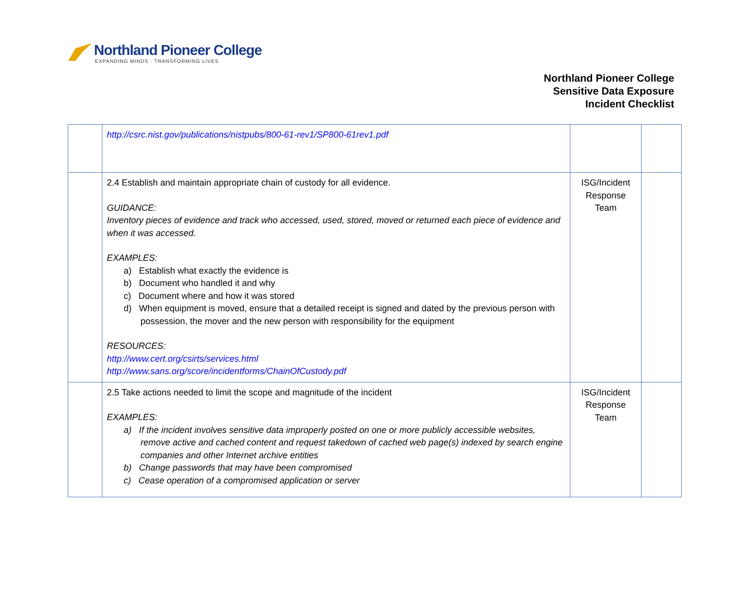Northland Pioneer College
EXPANDING MINDS · TRANSFORMING LIVES
Northland Pioneer College
Sensitive Data Exposure
Incident Checklist
| | http://csrc.nist.gov/publications/nistpubs/800-61-rev1/SP800-61rev1.pdf | | |
| | 2.4 Establish and maintain appropriate chain of custody for all evidence. GUIDANCE: Inventory pieces of evidence and track who accessed, used, stored, moved or returned each piece of evidence and when it was accessed. EXAMPLES: a) Establish what exactly the evidence is b) Document who handled it and why c) Document where and how it was stored d) When equipment is moved, ensure that a detailed receipt is signed and dated by the previous person with possession, the mover and the new person with responsibility for the equipment RESOURCES: http://www.cert.org/csirts/services.html http://www.sans.org/score/incidentforms/ChainOfCustody.pdf | ISG/Incident Response Team | |
| | 2.5 Take actions needed to limit the scope and magnitude of the incident EXAMPLES: a) If the incident involves sensitive data improperly posted on one or more publicly accessible websites, remove active and cached content and request takedown of cached web page(s) indexed by search engine companies and other Internet archive entities b) Change passwords that may have been compromised c) Cease operation of a compromised application or server | ISG/Incident Response Team | |